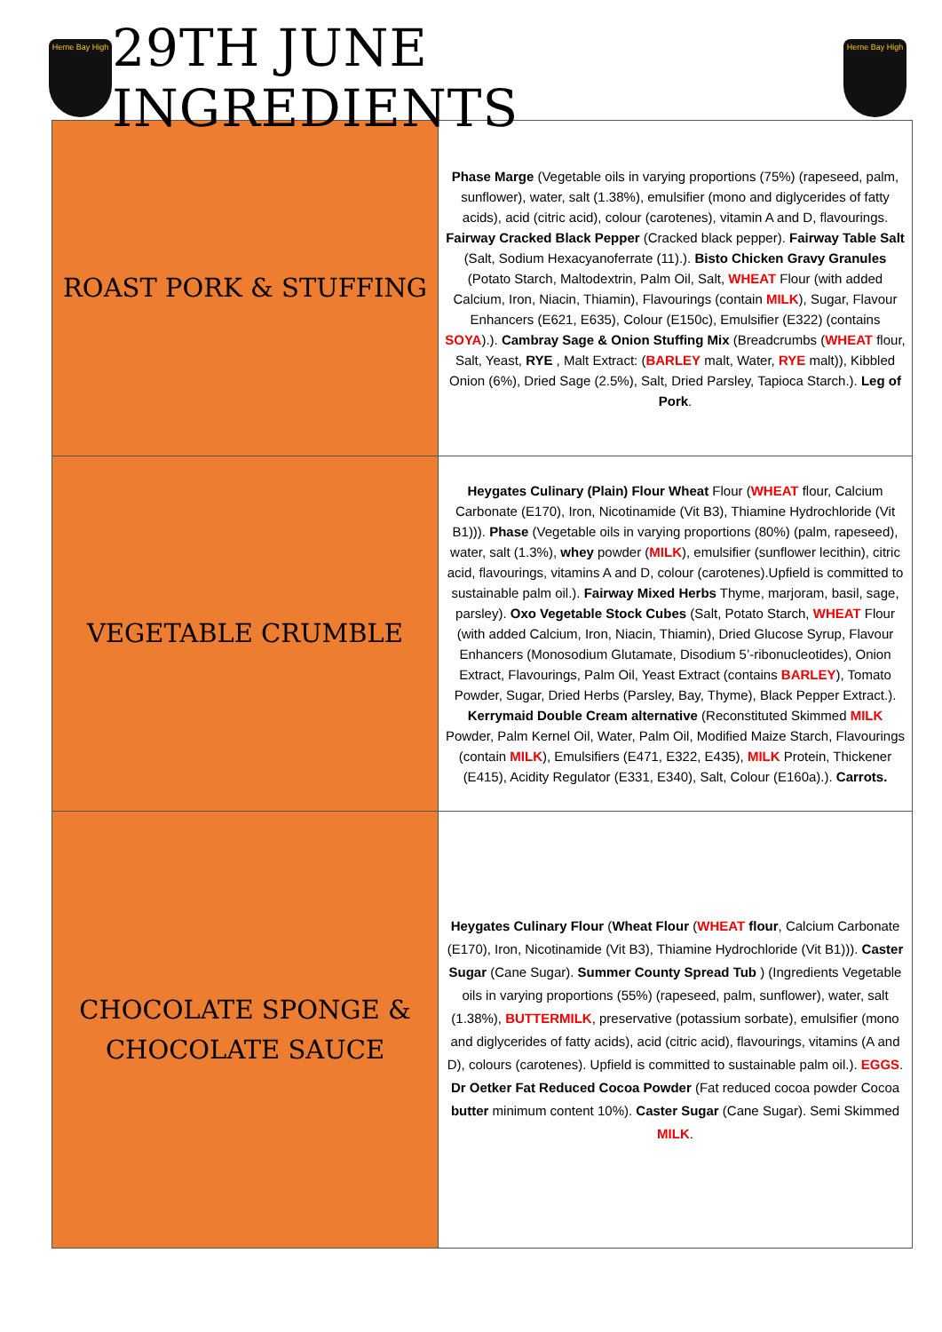Herne Bay High
29TH JUNE INGREDIENTS
Herne Bay High
| ROAST PORK & STUFFING | Phase Marge (Vegetable oils in varying proportions (75%) (rapeseed, palm, sunflower), water, salt (1.38%), emulsifier (mono and diglycerides of fatty acids), acid (citric acid), colour (carotenes), vitamin A and D, flavourings. Fairway Cracked Black Pepper (Cracked black pepper). Fairway Table Salt (Salt, Sodium Hexacyanoferrate (11).). Bisto Chicken Gravy Granules (Potato Starch, Maltodextrin, Palm Oil, Salt, WHEAT Flour (with added Calcium, Iron, Niacin, Thiamin), Flavourings (contain MILK ), Sugar, Flavour Enhancers (E621, E635), Colour (E150c), Emulsifier (E322) (contains SOYA ).). Cambray Sage & Onion Stuffing Mix (Breadcrumbs ( WHEAT flour, Salt, Yeast, RYE , Malt Extract: ( BARLEY malt, Water, RYE malt)), Kibbled Onion (6%), Dried Sage (2.5%), Salt, Dried Parsley, Tapioca Starch.). Leg of Pork . |
| VEGETABLE CRUMBLE | Heygates Culinary (Plain) Flour Wheat Flour ( WHEAT flour, Calcium Carbonate (E170), Iron, Nicotinamide (Vit B3), Thiamine Hydrochloride (Vit B1))). Phase (Vegetable oils in varying proportions (80%) (palm, rapeseed), water, salt (1.3%), whey powder ( MILK ), emulsifier (sunflower lecithin), citric acid, flavourings, vitamins A and D, colour (carotenes).Upfield is committed to sustainable palm oil.). Fairway Mixed Herbs Thyme, marjoram, basil, sage, parsley). Oxo Vegetable Stock Cubes (Salt, Potato Starch, WHEAT Flour (with added Calcium, Iron, Niacin, Thiamin), Dried Glucose Syrup, Flavour Enhancers (Monosodium Glutamate, Disodium 5’-ribonucleotides), Onion Extract, Flavourings, Palm Oil, Yeast Extract (contains BARLEY ), Tomato Powder, Sugar, Dried Herbs (Parsley, Bay, Thyme), Black Pepper Extract.). Kerrymaid Double Cream alternative (Reconstituted Skimmed MILK Powder, Palm Kernel Oil, Water, Palm Oil, Modified Maize Starch, Flavourings (contain MILK ), Emulsifiers (E471, E322, E435), MILK Protein, Thickener (E415), Acidity Regulator (E331, E340), Salt, Colour (E160a).). Carrots. |
| CHOCOLATE SPONGE & CHOCOLATE SAUCE | Heygates Culinary Flour ( Wheat Flour ( WHEAT flour , Calcium Carbonate (E170), Iron, Nicotinamide (Vit B3), Thiamine Hydrochloride (Vit B1))). Caster Sugar (Cane Sugar). Summer County Spread Tub ) (Ingredients Vegetable oils in varying proportions (55%) (rapeseed, palm, sunflower), water, salt (1.38%), BUTTERMILK , preservative (potassium sorbate), emulsifier (mono and diglycerides of fatty acids), acid (citric acid), flavourings, vitamins (A and D), colours (carotenes). Upfield is committed to sustainable palm oil.). EGGS . Dr Oetker Fat Reduced Cocoa Powder (Fat reduced cocoa powder Cocoa butter minimum content 10%). Caster Sugar (Cane Sugar). Semi Skimmed MILK . |